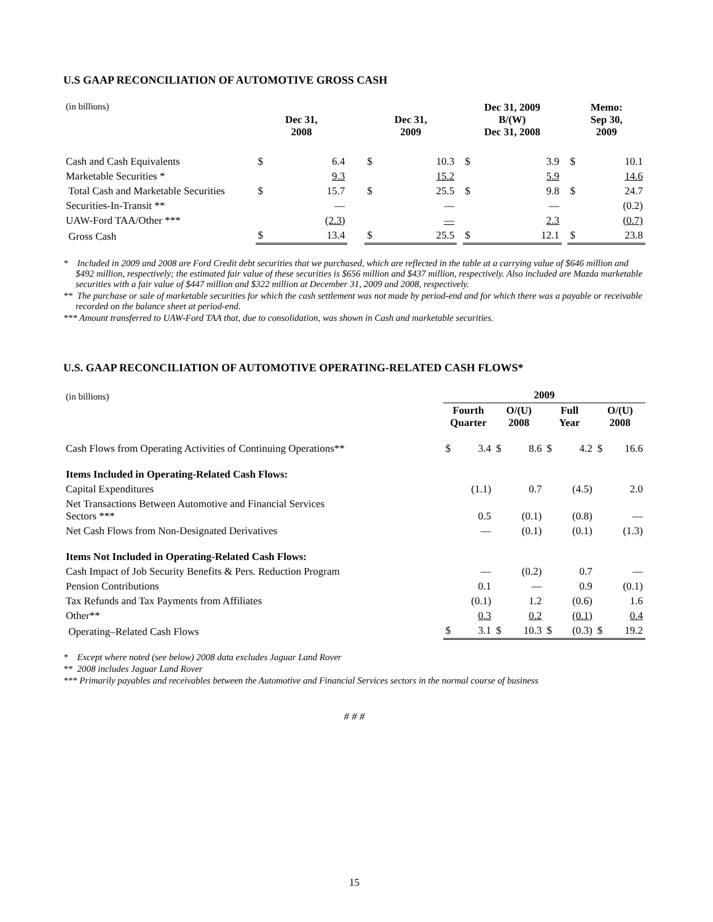U.S GAAP RECONCILIATION OF AUTOMOTIVE GROSS CASH
| (in billions) | Dec 31, 2008 | | | Dec 31, 2009 | | | Dec 31, 2009 B/(W) Dec 31, 2008 | | | Memo: Sep 30, 2009 | |
| Cash and Cash Equivalents | $ | 6.4 | | $ | 10.3 | | $ | 3.9 | | $ | 10.1 |
| Marketable Securities * | | 9.3 | | | 15.2 | | | 5.9 | | | 14.6 |
| Total Cash and Marketable Securities | $ | 15.7 | | $ | 25.5 | | $ | 9.8 | | $ | 24.7 |
| Securities-In-Transit ** | | — | | | — | | | — | | | (0.2) |
| UAW-Ford TAA/Other *** | | (2.3) | | | — | | | 2.3 | | | (0.7) |
| Gross Cash | $ | 13.4 | | $ | 25.5 | | $ | 12.1 | | $ | 23.8 |
* Included in 2009 and 2008 are Ford Credit debt securities that we purchased, which are reflected in the table at a carrying value of $646 million and $492 million, respectively; the estimated fair value of these securities is $656 million and $437 million, respectively. Also included are Mazda marketable securities with a fair value of $447 million and $322 million at December 31, 2009 and 2008, respectively.
** The purchase or sale of marketable securities for which the cash settlement was not made by period-end and for which there was a payable or receivable recorded on the balance sheet at period-end.
*** Amount transferred to UAW-Ford TAA that, due to consolidation, was shown in Cash and marketable securities.
U.S. GAAP RECONCILIATION OF AUTOMOTIVE OPERATING-RELATED CASH FLOWS*
| (in billions) | 2009 | | | | | | | |
| | Fourth Quarter | | O/(U) 2008 | | Full Year | | O/(U) 2008 | |
| Cash Flows from Operating Activities of Continuing Operations** | $ | 3.4 | $ | 8.6 | $ | 4.2 | $ | 16.6 |
| Items Included in Operating-Related Cash Flows: | | | | | | | | |
| Capital Expenditures | | (1.1) | | 0.7 | | (4.5) | | 2.0 |
| Net Transactions Between Automotive and Financial Services Sectors *** | | 0.5 | | (0.1) | | (0.8) | | — |
| Net Cash Flows from Non-Designated Derivatives | | — | | (0.1) | | (0.1) | | (1.3) |
| Items Not Included in Operating-Related Cash Flows: | | | | | | | | |
| Cash Impact of Job Security Benefits & Pers. Reduction Program | | — | | (0.2) | | 0.7 | | — |
| Pension Contributions | | 0.1 | | — | | 0.9 | | (0.1) |
| Tax Refunds and Tax Payments from Affiliates | | (0.1) | | 1.2 | | (0.6) | | 1.6 |
| Other** | | 0.3 | | 0.2 | | (0.1) | | 0.4 |
| Operating–Related Cash Flows | $ | 3.1 | $ | 10.3 | $ | (0.3) | $ | 19.2 |
* Except where noted (see below) 2008 data excludes Jaguar Land Rover
** 2008 includes Jaguar Land Rover
*** Primarily payables and receivables between the Automotive and Financial Services sectors in the normal course of business
# # #
15